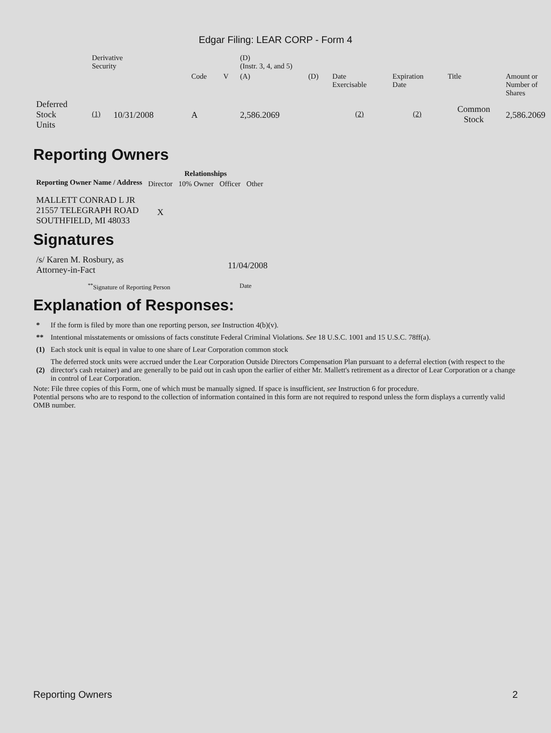Edgar Filing: LEAR CORP - Form 4
| | Derivative Security | | | | | (D) (Instr. 3, 4, and 5) | | | | | |
| | | | | Code | V | (A) | (D) | Date Exercisable | Expiration Date | Title | Amount or Number of Shares |
| Deferred Stock Units | <sup>(1)</sup> | 10/31/2008 | | A | | 2,586.2069 | | <sup>(2)</sup> | <sup>(2)</sup> | Common Stock | 2,586.2069 |
Reporting Owners
| Reporting Owner Name / Address | Relationships | | | |
| --- | --- | --- | --- | --- |
| | Director | 10% Owner | Officer | Other |
| MALLETT CONRAD L JR 21557 TELEGRAPH ROAD SOUTHFIELD, MI 48033 | X | | | |
Signatures
| /s/ Karen M. Rosbury, as Attorney-in-Fact | 11/04/2008 |
| <sup>**</sup> Signature of Reporting Person | Date |
Explanation of Responses:
| * | If the form is filed by more than one reporting person, see Instruction 4(b)(v). |
| ** | Intentional misstatements or omissions of facts constitute Federal Criminal Violations. See 18 U.S.C. 1001 and 15 U.S.C. 78ff(a). |
| (1) | Each stock unit is equal in value to one share of Lear Corporation common stock |
| (2) | The deferred stock units were accrued under the Lear Corporation Outside Directors Compensation Plan pursuant to a deferral election (with respect to the director's cash retainer) and are generally to be paid out in cash upon the earlier of either Mr. Mallett's retirement as a director of Lear Corporation or a change in control of Lear Corporation. |
Note: File three copies of this Form, one of which must be manually signed. If space is insufficient, see Instruction 6 for procedure.
Potential persons who are to respond to the collection of information contained in this form are not required to respond unless the form displays a currently valid OMB number.
Reporting Owners 2